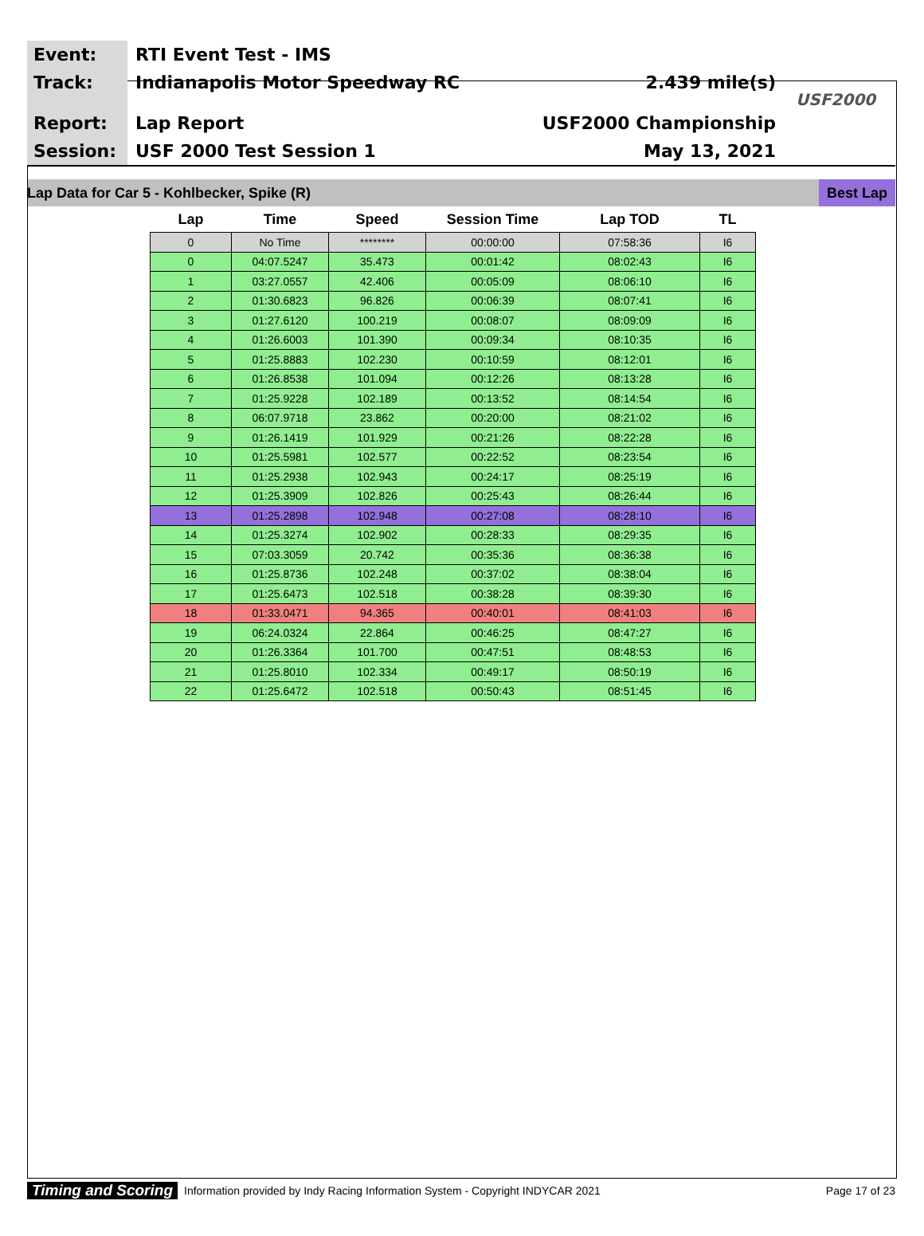Event:
Track:
Report:
Session:
RTI Event Test - IMS
Indianapolis Motor Speedway RC 2.439 mile(s)
Lap Report USF2000 Championship
USF 2000 Test Session 1 May 13, 2021
USF2000
Lap Data for Car 5 - Kohlbecker, Spike (R) Best Lap
| Lap | Time | Speed | Session Time | Lap TOD | TL |
| --- | --- | --- | --- | --- | --- |
| 0 | No Time | ******** | 00:00:00 | 07:58:36 | I6 |
| 0 | 04:07.5247 | 35.473 | 00:01:42 | 08:02:43 | I6 |
| 1 | 03:27.0557 | 42.406 | 00:05:09 | 08:06:10 | I6 |
| 2 | 01:30.6823 | 96.826 | 00:06:39 | 08:07:41 | I6 |
| 3 | 01:27.6120 | 100.219 | 00:08:07 | 08:09:09 | I6 |
| 4 | 01:26.6003 | 101.390 | 00:09:34 | 08:10:35 | I6 |
| 5 | 01:25.8883 | 102.230 | 00:10:59 | 08:12:01 | I6 |
| 6 | 01:26.8538 | 101.094 | 00:12:26 | 08:13:28 | I6 |
| 7 | 01:25.9228 | 102.189 | 00:13:52 | 08:14:54 | I6 |
| 8 | 06:07.9718 | 23.862 | 00:20:00 | 08:21:02 | I6 |
| 9 | 01:26.1419 | 101.929 | 00:21:26 | 08:22:28 | I6 |
| 10 | 01:25.5981 | 102.577 | 00:22:52 | 08:23:54 | I6 |
| 11 | 01:25.2938 | 102.943 | 00:24:17 | 08:25:19 | I6 |
| 12 | 01:25.3909 | 102.826 | 00:25:43 | 08:26:44 | I6 |
| 13 | 01:25.2898 | 102.948 | 00:27:08 | 08:28:10 | I6 |
| 14 | 01:25.3274 | 102.902 | 00:28:33 | 08:29:35 | I6 |
| 15 | 07:03.3059 | 20.742 | 00:35:36 | 08:36:38 | I6 |
| 16 | 01:25.8736 | 102.248 | 00:37:02 | 08:38:04 | I6 |
| 17 | 01:25.6473 | 102.518 | 00:38:28 | 08:39:30 | I6 |
| 18 | 01:33.0471 | 94.365 | 00:40:01 | 08:41:03 | I6 |
| 19 | 06:24.0324 | 22.864 | 00:46:25 | 08:47:27 | I6 |
| 20 | 01:26.3364 | 101.700 | 00:47:51 | 08:48:53 | I6 |
| 21 | 01:25.8010 | 102.334 | 00:49:17 | 08:50:19 | I6 |
| 22 | 01:25.6472 | 102.518 | 00:50:43 | 08:51:45 | I6 |
Timing and Scoring Information provided by Indy Racing Information System - Copyright INDYCAR 2021 Page 17 of 23